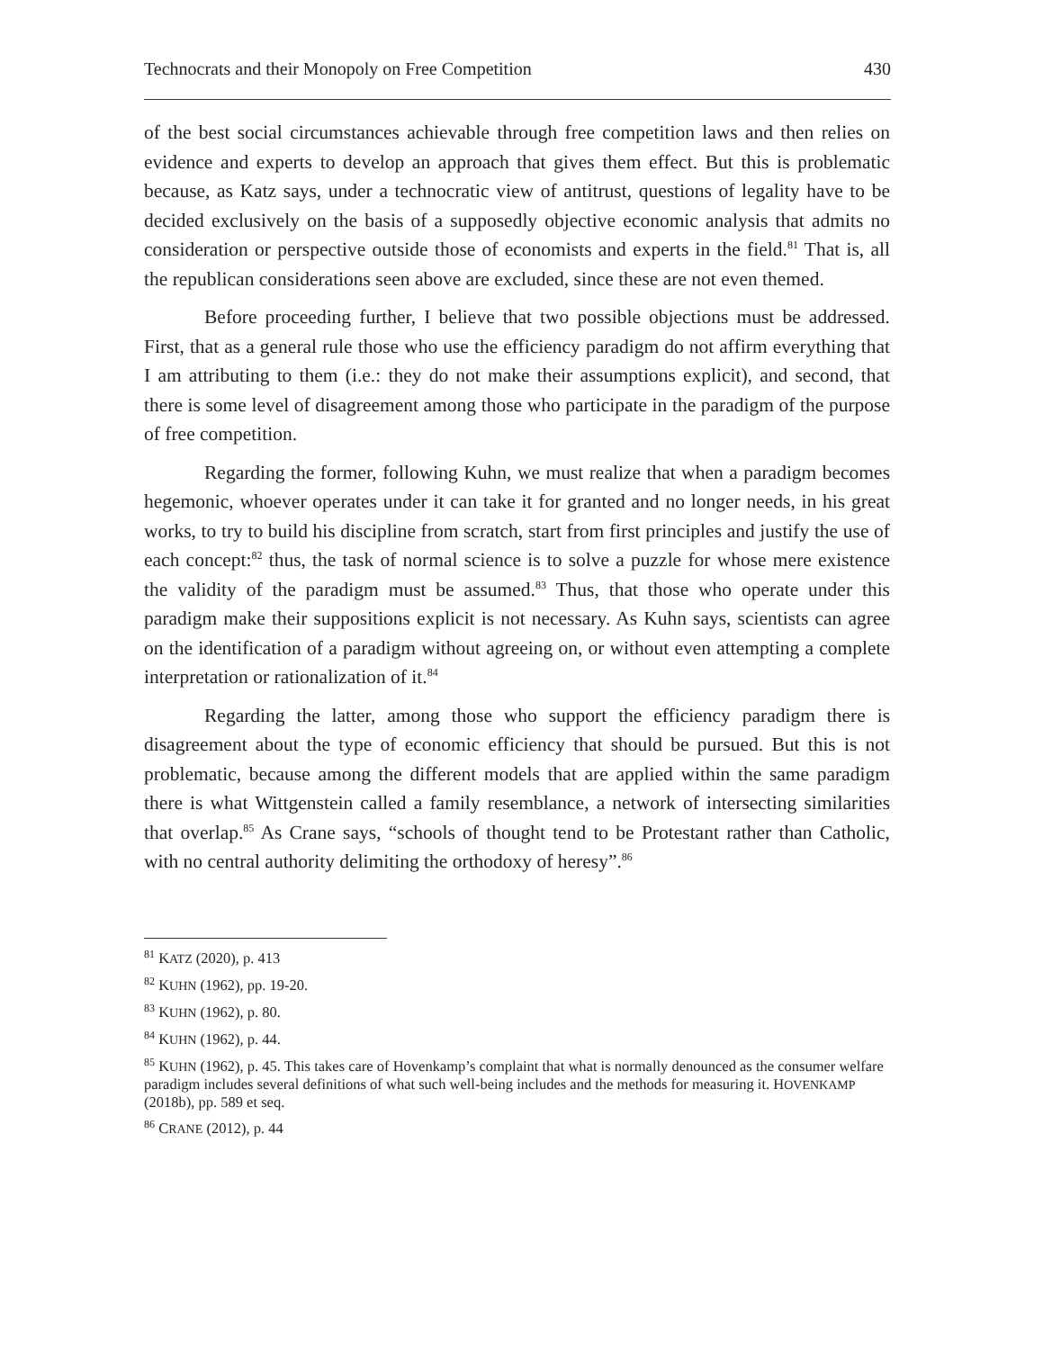Technocrats and their Monopoly on Free Competition 430
of the best social circumstances achievable through free competition laws and then relies on evidence and experts to develop an approach that gives them effect. But this is problematic because, as Katz says, under a technocratic view of antitrust, questions of legality have to be decided exclusively on the basis of a supposedly objective economic analysis that admits no consideration or perspective outside those of economists and experts in the field.<sup>81</sup> That is, all the republican considerations seen above are excluded, since these are not even themed.
Before proceeding further, I believe that two possible objections must be addressed. First, that as a general rule those who use the efficiency paradigm do not affirm everything that I am attributing to them (i.e.: they do not make their assumptions explicit), and second, that there is some level of disagreement among those who participate in the paradigm of the purpose of free competition.
Regarding the former, following Kuhn, we must realize that when a paradigm becomes hegemonic, whoever operates under it can take it for granted and no longer needs, in his great works, to try to build his discipline from scratch, start from first principles and justify the use of each concept:<sup>82</sup> thus, the task of normal science is to solve a puzzle for whose mere existence the validity of the paradigm must be assumed.<sup>83</sup> Thus, that those who operate under this paradigm make their suppositions explicit is not necessary. As Kuhn says, scientists can agree on the identification of a paradigm without agreeing on, or without even attempting a complete interpretation or rationalization of it.<sup>84</sup>
Regarding the latter, among those who support the efficiency paradigm there is disagreement about the type of economic efficiency that should be pursued. But this is not problematic, because among the different models that are applied within the same paradigm there is what Wittgenstein called a family resemblance, a network of intersecting similarities that overlap.<sup>85</sup> As Crane says, “schools of thought tend to be Protestant rather than Catholic, with no central authority delimiting the orthodoxy of heresy”.<sup>86</sup>
<sup>81</sup> KATZ (2020), p. 413
<sup>82</sup> KUHN (1962), pp. 19-20.
<sup>83</sup> KUHN (1962), p. 80.
<sup>84</sup> KUHN (1962), p. 44.
<sup>85</sup> KUHN (1962), p. 45. This takes care of Hovenkamp’s complaint that what is normally denounced as the consumer welfare paradigm includes several definitions of what such well-being includes and the methods for measuring it. HOVENKAMP (2018b), pp. 589 et seq.
<sup>86</sup> CRANE (2012), p. 44